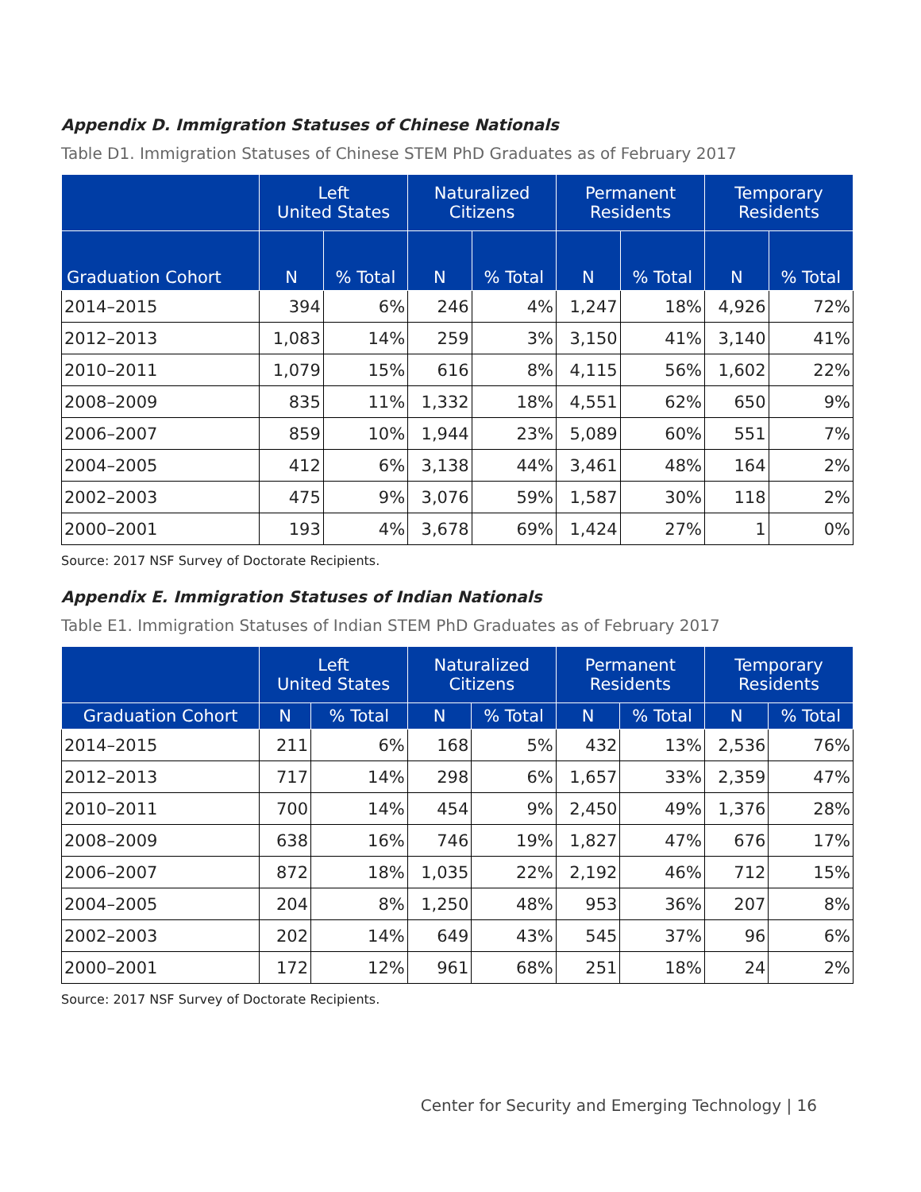Appendix D. Immigration Statuses of Chinese Nationals
Table D1. Immigration Statuses of Chinese STEM PhD Graduates as of February 2017
| | Left United States | | Naturalized Citizens | | Permanent Residents | | Temporary Residents | |
| --- | --- | --- | --- | --- | --- | --- | --- | --- |
| Graduation Cohort | N | % Total | N | % Total | N | % Total | N | % Total |
| 2014–2015 | 394 | 6% | 246 | 4% | 1,247 | 18% | 4,926 | 72% |
| 2012–2013 | 1,083 | 14% | 259 | 3% | 3,150 | 41% | 3,140 | 41% |
| 2010–2011 | 1,079 | 15% | 616 | 8% | 4,115 | 56% | 1,602 | 22% |
| 2008–2009 | 835 | 11% | 1,332 | 18% | 4,551 | 62% | 650 | 9% |
| 2006–2007 | 859 | 10% | 1,944 | 23% | 5,089 | 60% | 551 | 7% |
| 2004–2005 | 412 | 6% | 3,138 | 44% | 3,461 | 48% | 164 | 2% |
| 2002–2003 | 475 | 9% | 3,076 | 59% | 1,587 | 30% | 118 | 2% |
| 2000–2001 | 193 | 4% | 3,678 | 69% | 1,424 | 27% | 1 | 0% |
Source: 2017 NSF Survey of Doctorate Recipients.
Appendix E. Immigration Statuses of Indian Nationals
Table E1. Immigration Statuses of Indian STEM PhD Graduates as of February 2017
| | Left United States | | Naturalized Citizens | | Permanent Residents | | Temporary Residents | |
| --- | --- | --- | --- | --- | --- | --- | --- | --- |
| Graduation Cohort | N | % Total | N | % Total | N | % Total | N | % Total |
| 2014–2015 | 211 | 6% | 168 | 5% | 432 | 13% | 2,536 | 76% |
| 2012–2013 | 717 | 14% | 298 | 6% | 1,657 | 33% | 2,359 | 47% |
| 2010–2011 | 700 | 14% | 454 | 9% | 2,450 | 49% | 1,376 | 28% |
| 2008–2009 | 638 | 16% | 746 | 19% | 1,827 | 47% | 676 | 17% |
| 2006–2007 | 872 | 18% | 1,035 | 22% | 2,192 | 46% | 712 | 15% |
| 2004–2005 | 204 | 8% | 1,250 | 48% | 953 | 36% | 207 | 8% |
| 2002–2003 | 202 | 14% | 649 | 43% | 545 | 37% | 96 | 6% |
| 2000–2001 | 172 | 12% | 961 | 68% | 251 | 18% | 24 | 2% |
Source: 2017 NSF Survey of Doctorate Recipients.
Center for Security and Emerging Technology | 16